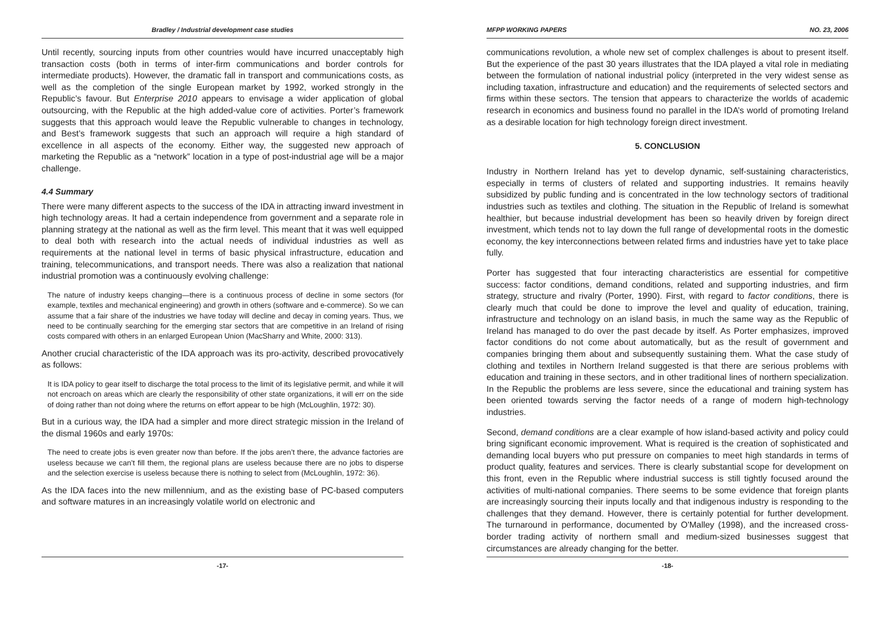Bradley / Industrial development case studies
Until recently, sourcing inputs from other countries would have incurred unacceptably high transaction costs (both in terms of inter-firm communications and border controls for intermediate products). However, the dramatic fall in transport and communications costs, as well as the completion of the single European market by 1992, worked strongly in the Republic’s favour. But Enterprise 2010 appears to envisage a wider application of global outsourcing, with the Republic at the high added-value core of activities. Porter’s framework suggests that this approach would leave the Republic vulnerable to changes in technology, and Best’s framework suggests that such an approach will require a high standard of excellence in all aspects of the economy. Either way, the suggested new approach of marketing the Republic as a “network” location in a type of post-industrial age will be a major challenge.
4.4 Summary
There were many different aspects to the success of the IDA in attracting inward investment in high technology areas. It had a certain independence from government and a separate role in planning strategy at the national as well as the firm level. This meant that it was well equipped to deal both with research into the actual needs of individual industries as well as requirements at the national level in terms of basic physical infrastructure, education and training, telecommunications, and transport needs. There was also a realization that national industrial promotion was a continuously evolving challenge:
The nature of industry keeps changing—there is a continuous process of decline in some sectors (for example, textiles and mechanical engineering) and growth in others (software and e-commerce). So we can assume that a fair share of the industries we have today will decline and decay in coming years. Thus, we need to be continually searching for the emerging star sectors that are competitive in an Ireland of rising costs compared with others in an enlarged European Union (MacSharry and White, 2000: 313).
Another crucial characteristic of the IDA approach was its pro-activity, described provocatively as follows:
It is IDA policy to gear itself to discharge the total process to the limit of its legislative permit, and while it will not encroach on areas which are clearly the responsibility of other state organizations, it will err on the side of doing rather than not doing where the returns on effort appear to be high (McLoughlin, 1972: 30).
But in a curious way, the IDA had a simpler and more direct strategic mission in the Ireland of the dismal 1960s and early 1970s:
The need to create jobs is even greater now than before. If the jobs aren’t there, the advance factories are useless because we can’t fill them, the regional plans are useless because there are no jobs to disperse and the selection exercise is useless because there is nothing to select from (McLoughlin, 1972: 36).
As the IDA faces into the new millennium, and as the existing base of PC-based computers and software matures in an increasingly volatile world on electronic and
-17-
MFPP WORKING PAPERS NO. 23, 2006
communications revolution, a whole new set of complex challenges is about to present itself. But the experience of the past 30 years illustrates that the IDA played a vital role in mediating between the formulation of national industrial policy (interpreted in the very widest sense as including taxation, infrastructure and education) and the requirements of selected sectors and firms within these sectors. The tension that appears to characterize the worlds of academic research in economics and business found no parallel in the IDA’s world of promoting Ireland as a desirable location for high technology foreign direct investment.
5. CONCLUSION
Industry in Northern Ireland has yet to develop dynamic, self-sustaining characteristics, especially in terms of clusters of related and supporting industries. It remains heavily subsidized by public funding and is concentrated in the low technology sectors of traditional industries such as textiles and clothing. The situation in the Republic of Ireland is somewhat healthier, but because industrial development has been so heavily driven by foreign direct investment, which tends not to lay down the full range of developmental roots in the domestic economy, the key interconnections between related firms and industries have yet to take place fully.
Porter has suggested that four interacting characteristics are essential for competitive success: factor conditions, demand conditions, related and supporting industries, and firm strategy, structure and rivalry (Porter, 1990). First, with regard to factor conditions, there is clearly much that could be done to improve the level and quality of education, training, infrastructure and technology on an island basis, in much the same way as the Republic of Ireland has managed to do over the past decade by itself. As Porter emphasizes, improved factor conditions do not come about automatically, but as the result of government and companies bringing them about and subsequently sustaining them. What the case study of clothing and textiles in Northern Ireland suggested is that there are serious problems with education and training in these sectors, and in other traditional lines of northern specialization. In the Republic the problems are less severe, since the educational and training system has been oriented towards serving the factor needs of a range of modern high-technology industries.
Second, demand conditions are a clear example of how island-based activity and policy could bring significant economic improvement. What is required is the creation of sophisticated and demanding local buyers who put pressure on companies to meet high standards in terms of product quality, features and services. There is clearly substantial scope for development on this front, even in the Republic where industrial success is still tightly focused around the activities of multi-national companies. There seems to be some evidence that foreign plants are increasingly sourcing their inputs locally and that indigenous industry is responding to the challenges that they demand. However, there is certainly potential for further development. The turnaround in performance, documented by O'Malley (1998), and the increased cross-border trading activity of northern small and medium-sized businesses suggest that circumstances are already changing for the better.
-18-